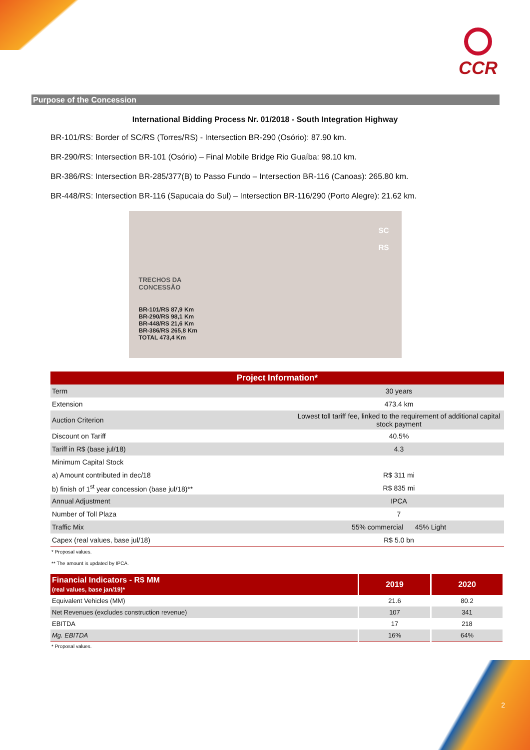CCR
Purpose of the Concession
International Bidding Process Nr. 01/2018 - South Integration Highway
BR-101/RS: Border of SC/RS (Torres/RS) - Intersection BR-290 (Osório): 87.90 km.
BR-290/RS: Intersection BR-101 (Osório) – Final Mobile Bridge Rio Guaíba: 98.10 km.
BR-386/RS: Intersection BR-285/377(B) to Passo Fundo – Intersection BR-116 (Canoas): 265.80 km.
BR-448/RS: Intersection BR-116 (Sapucaia do Sul) – Intersection BR-116/290 (Porto Alegre): 21.62 km.
TRECHOS DA
CONCESSÃO
BR-101/RS 87,9 Km
BR-290/RS 98,1 Km
BR-448/RS 21,6 Km
BR-386/RS 265,8 Km
TOTAL 473,4 Km
SC
RS
| Project Information* | |
| Term | 30 years |
| Extension | 473.4 km |
| Auction Criterion | Lowest toll tariff fee, linked to the requirement of additional capital stock payment |
| Discount on Tariff | 40.5% |
| Tariff in R$ (base jul/18) | 4.3 |
| Minimum Capital Stock | |
| a) Amount contributed in dec/18 | R$ 311 mi |
| b) finish of 1<sup>st</sup> year concession (base jul/18)** | R$ 835 mi |
| Annual Adjustment | IPCA |
| Number of Toll Plaza | 7 |
| Traffic Mix | 55% commercial 45% Light |
| Capex (real values, base jul/18) | R$ 5.0 bn |
* Proposal values.
** The amount is updated by IPCA.
| Financial Indicators - R$ MM (real values, base jan/19)* | 2019 | 2020 |
| --- | --- | --- |
| Equivalent Vehicles (MM) | 21.6 | 80.2 |
| Net Revenues (excludes construction revenue) | 107 | 341 |
| EBITDA | 17 | 218 |
| Mg. EBITDA | 16% | 64% |
* Proposal values.
2